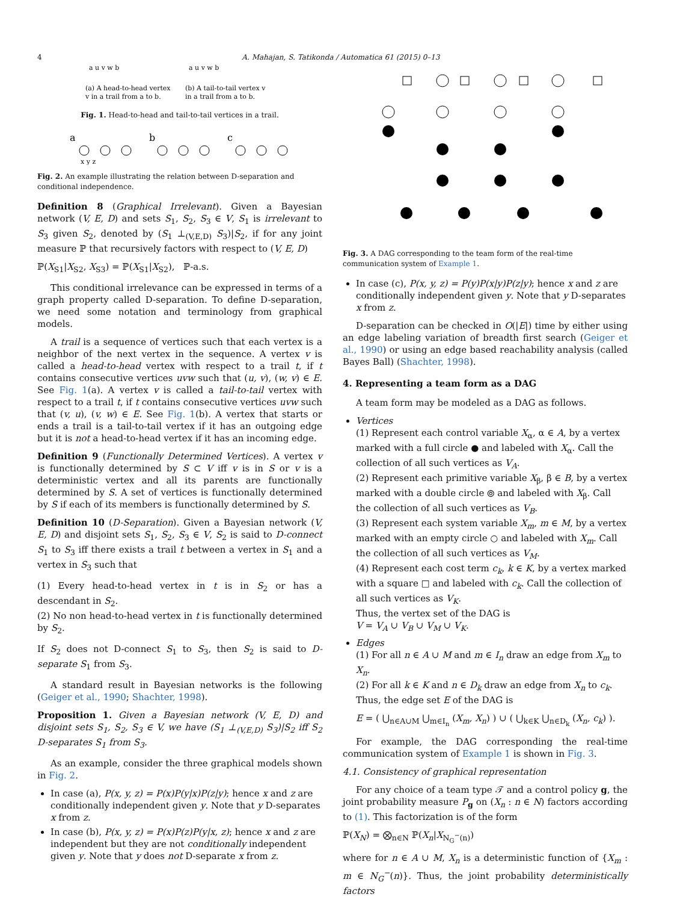4 A. Mahajan, S. Tatikonda / Automatica 61 (2015) 0–13
a u v w b
a u v w b
(a) A head-to-head vertex
v in a trail from a to b.
(b) A tail-to-tail vertex v
in a trail from a to b.
Fig. 1. Head-to-head and tail-to-tail vertices in a trail.
a
b
c
x y z
Fig. 2. An example illustrating the relation between D-separation and conditional independence.
Definition 8 (Graphical Irrelevant). Given a Bayesian network (V, E, D) and sets S<sub>1</sub>, S<sub>2</sub>, S<sub>3</sub> ∈ V, S<sub>1</sub> is irrelevant to S<sub>3</sub> given S<sub>2</sub>, denoted by (S<sub>1</sub> ⊥<sub>(V,E,D)</sub> S<sub>3</sub>)|S<sub>2</sub>, if for any joint measure ℙ that recursively factors with respect to (V, E, D)
ℙ(X<sub>S1</sub>|X<sub>S2</sub>, X<sub>S3</sub>) = ℙ(X<sub>S1</sub>|X<sub>S2</sub>), ℙ-a.s.
This conditional irrelevance can be expressed in terms of a graph property called D-separation. To define D-separation, we need some notation and terminology from graphical models.
A trail is a sequence of vertices such that each vertex is a neighbor of the next vertex in the sequence. A vertex v is called a head-to-head vertex with respect to a trail t, if t contains consecutive vertices uvw such that (u, v), (w, v) ∈ E. See Fig. 1(a). A vertex v is called a tail-to-tail vertex with respect to a trail t, if t contains consecutive vertices uvw such that (v, u), (v, w) ∈ E. See Fig. 1(b). A vertex that starts or ends a trail is a tail-to-tail vertex if it has an outgoing edge but it is not a head-to-head vertex if it has an incoming edge.
Definition 9 (Functionally Determined Vertices). A vertex v is functionally determined by S ⊂ V iff v is in S or v is a deterministic vertex and all its parents are functionally determined by S. A set of vertices is functionally determined by S if each of its members is functionally determined by S.
Definition 10 (D-Separation). Given a Bayesian network (V, E, D) and disjoint sets S<sub>1</sub>, S<sub>2</sub>, S<sub>3</sub> ∈ V, S<sub>2</sub> is said to D-connect S<sub>1</sub> to S<sub>3</sub> iff there exists a trail t between a vertex in S<sub>1</sub> and a vertex in S<sub>3</sub> such that
(1) Every head-to-head vertex in t is in S<sub>2</sub> or has a descendant in S<sub>2</sub>.
(2) No non head-to-head vertex in t is functionally determined by S<sub>2</sub>.
If S<sub>2</sub> does not D-connect S<sub>1</sub> to S<sub>3</sub>, then S<sub>2</sub> is said to D-separate S<sub>1</sub> from S<sub>3</sub>.
A standard result in Bayesian networks is the following (Geiger et al., 1990; Shachter, 1998).
Proposition 1. Given a Bayesian network (V, E, D) and disjoint sets S<sub>1</sub>, S<sub>2</sub>, S<sub>3</sub> ∈ V, we have (S<sub>1</sub> ⊥<sub>(V,E,D)</sub> S<sub>3</sub>)|S<sub>2</sub> iff S<sub>2</sub> D-separates S<sub>1</sub> from S<sub>3</sub>.
As an example, consider the three graphical models shown in Fig. 2.
In case (a), P(x, y, z) = P(x)P(y|x)P(z|y); hence x and z are conditionally independent given y. Note that y D-separates x from z.
In case (b), P(x, y, z) = P(x)P(z)P(y|x, z); hence x and z are independent but they are not conditionally independent given y. Note that y does not D-separate x from z.
Fig. 3. A DAG corresponding to the team form of the real-time communication system of Example 1.
In case (c), P(x, y, z) = P(y)P(x|y)P(z|y); hence x and z are conditionally independent given y. Note that y D-separates x from z.
D-separation can be checked in O(|E|) time by either using an edge labeling variation of breadth first search (Geiger et al., 1990) or using an edge based reachability analysis (called Bayes Ball) (Shachter, 1998).
4. Representing a team form as a DAG
A team form may be modeled as a DAG as follows.
Vertices
(1) Represent each control variable X<sub>α</sub>, α ∈ A, by a vertex marked with a full circle ● and labeled with X<sub>α</sub>. Call the collection of all such vertices as V<sub>A</sub>.
(2) Represent each primitive variable X<sub>β</sub>, β ∈ B, by a vertex marked with a double circle ⦾ and labeled with X<sub>β</sub>. Call the collection of all such vertices as V<sub>B</sub>.
(3) Represent each system variable X<sub>m</sub>, m ∈ M, by a vertex marked with an empty circle ○ and labeled with X<sub>m</sub>. Call the collection of all such vertices as V<sub>M</sub>.
(4) Represent each cost term c<sub>k</sub>, k ∈ K, by a vertex marked with a square □ and labeled with c<sub>k</sub>. Call the collection of all such vertices as V<sub>K</sub>.
Thus, the vertex set of the DAG is
V = V<sub>A</sub> ∪ V<sub>B</sub> ∪ V<sub>M</sub> ∪ V<sub>K</sub>.
Edges
(1) For all n ∈ A ∪ M and m ∈ I<sub>n</sub> draw an edge from X<sub>m</sub> to X<sub>n</sub>.
(2) For all k ∈ K and n ∈ D<sub>k</sub> draw an edge from X<sub>n</sub> to c<sub>k</sub>.
Thus, the edge set E of the DAG is
E = ( ⋃<sub>n∈A∪M</sub> ⋃<sub>m∈I<sub>n</sub></sub> (X<sub>m</sub>, X<sub>n</sub>) ) ∪ ( ⋃<sub>k∈K</sub> ⋃<sub>n∈D<sub>k</sub></sub> (X<sub>n</sub>, c<sub>k</sub>) ).
For example, the DAG corresponding the real-time communication system of Example 1 is shown in Fig. 3.
4.1. Consistency of graphical representation
For any choice of a team type 𝒯 and a control policy g, the joint probability measure P<sub>g</sub> on (X<sub>n</sub> : n ∈ N) factors according to (1). This factorization is of the form
ℙ(X<sub>N</sub>) = ⨂<sub>n∈N</sub> ℙ(X<sub>n</sub>|X<sub>N<sub>G</sub><sup>−</sup>(n)</sub>)
where for n ∈ A ∪ M, X<sub>n</sub> is a deterministic function of {X<sub>m</sub> : m ∈ N<sub>G</sub><sup>−</sup>(n)}. Thus, the joint probability deterministically factors